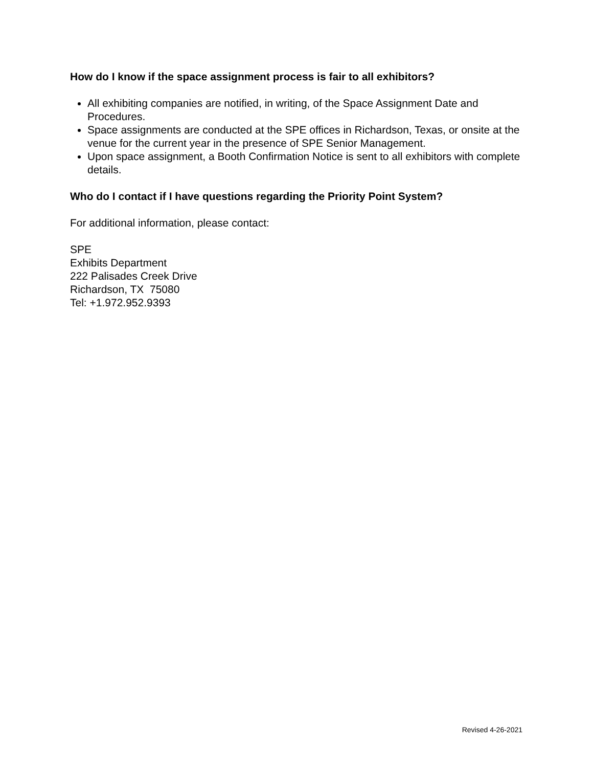How do I know if the space assignment process is fair to all exhibitors?
All exhibiting companies are notified, in writing, of the Space Assignment Date and Procedures.
Space assignments are conducted at the SPE offices in Richardson, Texas, or onsite at the venue for the current year in the presence of SPE Senior Management.
Upon space assignment, a Booth Confirmation Notice is sent to all exhibitors with complete details.
Who do I contact if I have questions regarding the Priority Point System?
For additional information, please contact:
SPE
Exhibits Department
222 Palisades Creek Drive
Richardson, TX 75080
Tel: +1.972.952.9393
Revised 4-26-2021